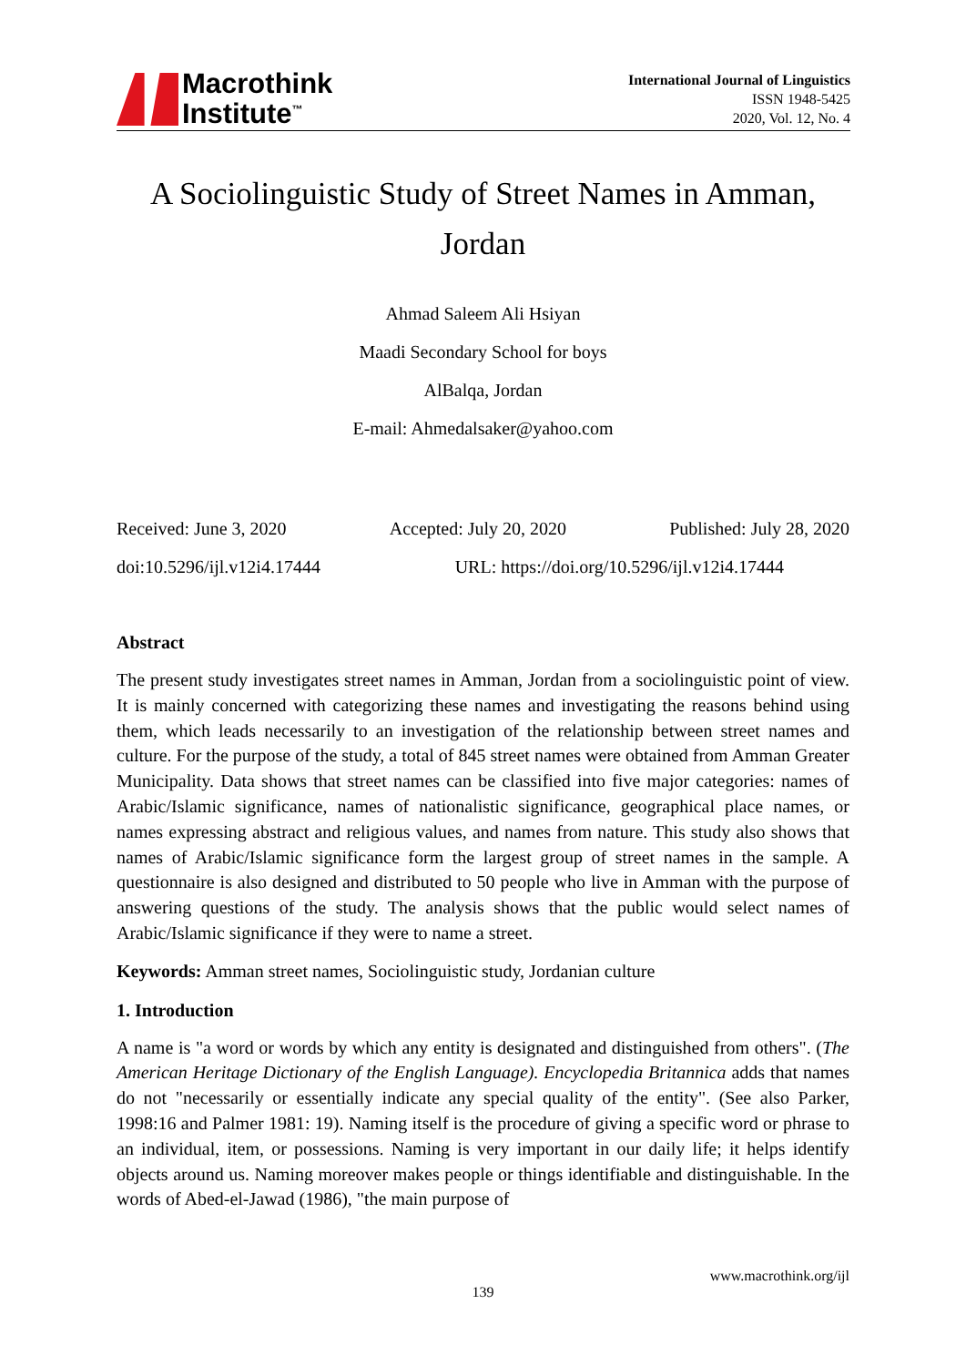Macrothink
Institute<sup>™</sup>
International Journal of Linguistics
ISSN 1948-5425
2020, Vol. 12, No. 4
A Sociolinguistic Study of Street Names in Amman, Jordan
Ahmad Saleem Ali Hsiyan
Maadi Secondary School for boys
AlBalqa, Jordan
E-mail: Ahmedalsaker@yahoo.com
Received: June 3, 2020 Accepted: July 20, 2020 Published: July 28, 2020
doi:10.5296/ijl.v12i4.17444 URL: https://doi.org/10.5296/ijl.v12i4.17444
Abstract
The present study investigates street names in Amman, Jordan from a sociolinguistic point of view. It is mainly concerned with categorizing these names and investigating the reasons behind using them, which leads necessarily to an investigation of the relationship between street names and culture. For the purpose of the study, a total of 845 street names were obtained from Amman Greater Municipality. Data shows that street names can be classified into five major categories: names of Arabic/Islamic significance, names of nationalistic significance, geographical place names, or names expressing abstract and religious values, and names from nature. This study also shows that names of Arabic/Islamic significance form the largest group of street names in the sample. A questionnaire is also designed and distributed to 50 people who live in Amman with the purpose of answering questions of the study. The analysis shows that the public would select names of Arabic/Islamic significance if they were to name a street.
Keywords: Amman street names, Sociolinguistic study, Jordanian culture
1. Introduction
A name is "a word or words by which any entity is designated and distinguished from others". (The American Heritage Dictionary of the English Language). Encyclopedia Britannica adds that names do not "necessarily or essentially indicate any special quality of the entity". (See also Parker, 1998:16 and Palmer 1981: 19). Naming itself is the procedure of giving a specific word or phrase to an individual, item, or possessions. Naming is very important in our daily life; it helps identify objects around us. Naming moreover makes people or things identifiable and distinguishable. In the words of Abed-el-Jawad (1986), "the main purpose of
www.macrothink.org/ijl
139